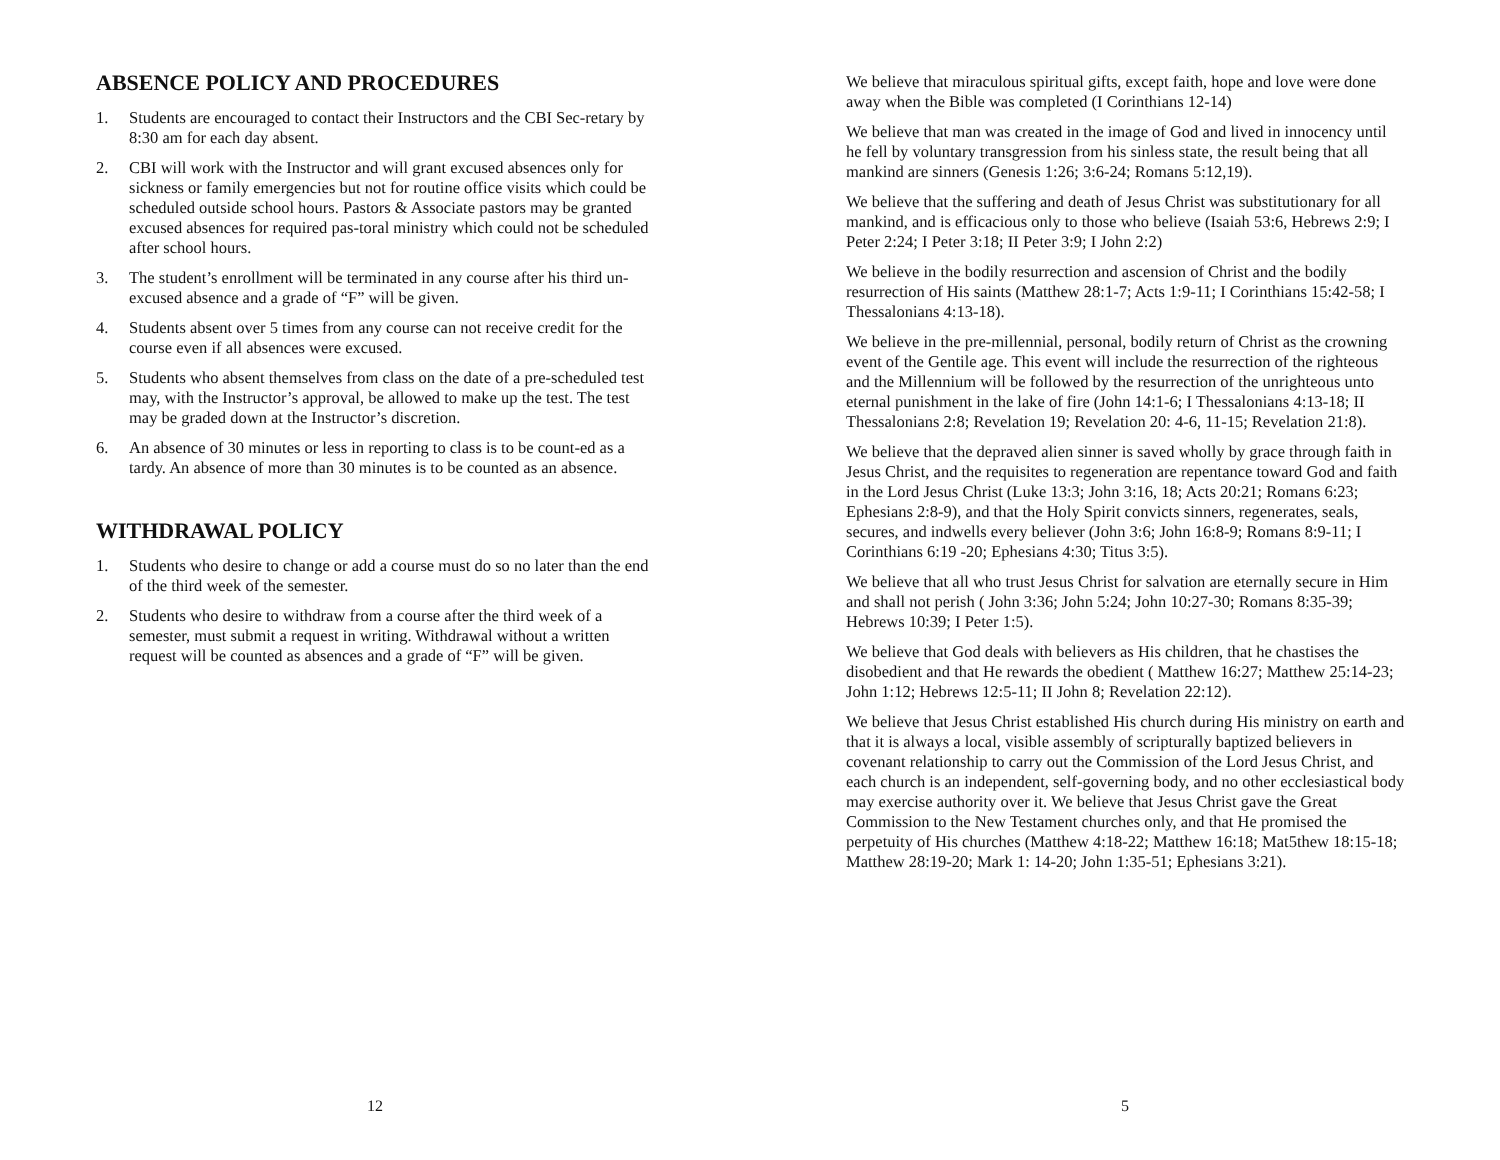ABSENCE POLICY AND PROCEDURES
1. Students are encouraged to contact their Instructors and the CBI Sec-retary by 8:30 am for each day absent.
2. CBI will work with the Instructor and will grant excused absences only for sickness or family emergencies but not for routine office visits which could be scheduled outside school hours. Pastors & Associate pastors may be granted excused absences for required pas-toral ministry which could not be scheduled after school hours.
3. The student’s enrollment will be terminated in any course after his third un-excused absence and a grade of “F” will be given.
4. Students absent over 5 times from any course can not receive credit for the course even if all absences were excused.
5. Students who absent themselves from class on the date of a pre-scheduled test may, with the Instructor’s approval, be allowed to make up the test. The test may be graded down at the Instructor’s discretion.
6. An absence of 30 minutes or less in reporting to class is to be count-ed as a tardy. An absence of more than 30 minutes is to be counted as an absence.
WITHDRAWAL POLICY
1. Students who desire to change or add a course must do so no later than the end of the third week of the semester.
2. Students who desire to withdraw from a course after the third week of a semester, must submit a request in writing. Withdrawal without a written request will be counted as absences and a grade of “F” will be given.
12
We believe that miraculous spiritual gifts, except faith, hope and love were done away when the Bible was completed (I Corinthians 12-14)
We believe that man was created in the image of God and lived in innocency until he fell by voluntary transgression from his sinless state, the result being that all mankind are sinners (Genesis 1:26; 3:6-24; Romans 5:12,19).
We believe that the suffering and death of Jesus Christ was substitutionary for all mankind, and is efficacious only to those who believe (Isaiah 53:6, Hebrews 2:9; I Peter 2:24; I Peter 3:18; II Peter 3:9; I John 2:2)
We believe in the bodily resurrection and ascension of Christ and the bodily resurrection of His saints (Matthew 28:1-7; Acts 1:9-11; I Corinthians 15:42-58; I Thessalonians 4:13-18).
We believe in the pre-millennial, personal, bodily return of Christ as the crowning event of the Gentile age. This event will include the resurrection of the righteous and the Millennium will be followed by the resurrection of the unrighteous unto eternal punishment in the lake of fire (John 14:1-6; I Thessalonians 4:13-18; II Thessalonians 2:8; Revelation 19; Revelation 20: 4-6, 11-15; Revelation 21:8).
We believe that the depraved alien sinner is saved wholly by grace through faith in Jesus Christ, and the requisites to regeneration are repentance toward God and faith in the Lord Jesus Christ (Luke 13:3; John 3:16, 18; Acts 20:21; Romans 6:23; Ephesians 2:8-9), and that the Holy Spirit convicts sinners, regenerates, seals, secures, and indwells every believer (John 3:6; John 16:8-9; Romans 8:9-11; I Corinthians 6:19 -20; Ephesians 4:30; Titus 3:5).
We believe that all who trust Jesus Christ for salvation are eternally secure in Him and shall not perish ( John 3:36; John 5:24; John 10:27-30; Romans 8:35-39; Hebrews 10:39; I Peter 1:5).
We believe that God deals with believers as His children, that he chastises the disobedient and that He rewards the obedient ( Matthew 16:27; Matthew 25:14-23; John 1:12; Hebrews 12:5-11; II John 8; Revelation 22:12).
We believe that Jesus Christ established His church during His ministry on earth and that it is always a local, visible assembly of scripturally baptized believers in covenant relationship to carry out the Commission of the Lord Jesus Christ, and each church is an independent, self-governing body, and no other ecclesiastical body may exercise authority over it. We believe that Jesus Christ gave the Great Commission to the New Testament churches only, and that He promised the perpetuity of His churches (Matthew 4:18-22; Matthew 16:18; Mat5thew 18:15-18; Matthew 28:19-20; Mark 1: 14-20; John 1:35-51; Ephesians 3:21).
5